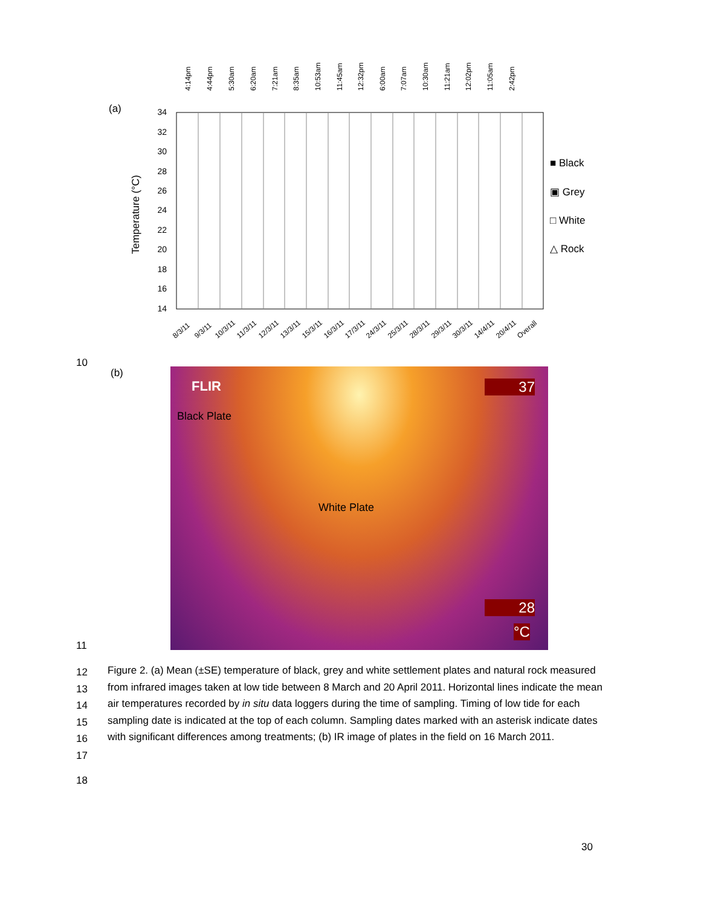(a)
Temperature (°C)
34
32
30
28
26
24
22
20
18
16
14
4:14pm
4:44pm
5:30am
6:20am
7:21am
8:35am
10:53am
11:45am
12:32pm
6:00am
7:07am
10:30am
11:21am
12:02pm
11:05am
2:42pm
8/3/11
9/3/11
10/3/11
11/3/11
12/3/11
13/3/11
15/3/11
16/3/11
17/3/11
24/3/11
25/3/11
28/3/11
29/3/11
30/3/11
14/4/11
20/4/11
Overall
■ Black
▣ Grey
□ White
△ Rock
10
(b) FLIR 37
Black Plate
White Plate
28
°C
11
12
13
14
15
16
17
Figure 2. (a) Mean (±SE) temperature of black, grey and white settlement plates and natural rock measured from infrared images taken at low tide between 8 March and 20 April 2011. Horizontal lines indicate the mean air temperatures recorded by in situ data loggers during the time of sampling. Timing of low tide for each sampling date is indicated at the top of each column. Sampling dates marked with an asterisk indicate dates with significant differences among treatments; (b) IR image of plates in the field on 16 March 2011.
18
30